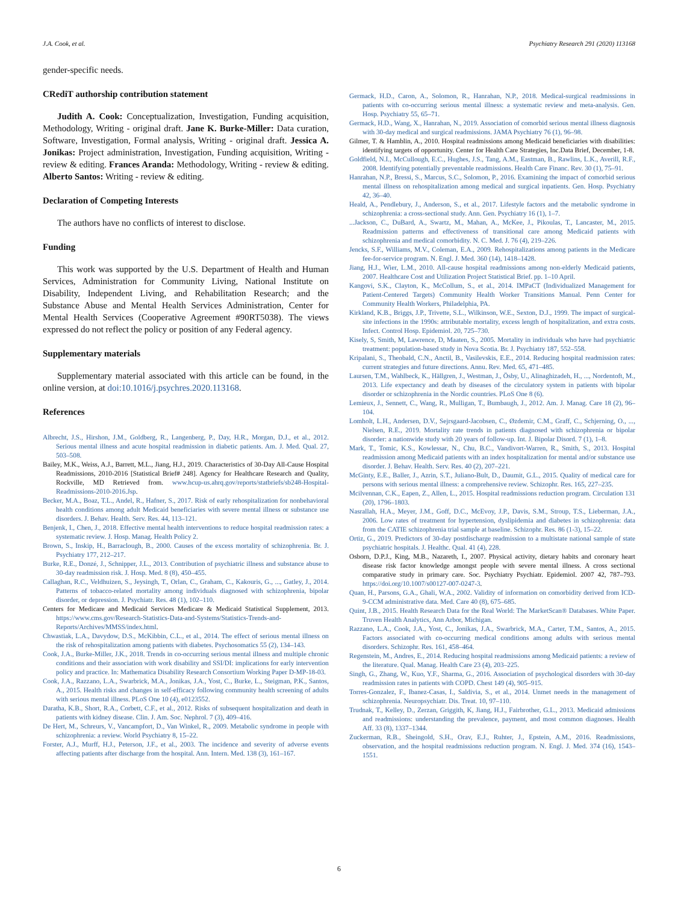J.A. Cook, et al. Psychiatry Research 291 (2020) 113168
gender-specific needs.
CRediT authorship contribution statement
Judith A. Cook: Conceptualization, Investigation, Funding acquisition, Methodology, Writing - original draft. Jane K. Burke-Miller: Data curation, Software, Investigation, Formal analysis, Writing - original draft. Jessica A. Jonikas: Project administration, Investigation, Funding acquisition, Writing - review & editing. Frances Aranda: Methodology, Writing - review & editing. Alberto Santos: Writing - review & editing.
Declaration of Competing Interests
The authors have no conflicts of interest to disclose.
Funding
This work was supported by the U.S. Department of Health and Human Services, Administration for Community Living, National Institute on Disability, Independent Living, and Rehabilitation Research; and the Substance Abuse and Mental Health Services Administration, Center for Mental Health Services (Cooperative Agreement #90RT5038). The views expressed do not reflect the policy or position of any Federal agency.
Supplementary materials
Supplementary material associated with this article can be found, in the online version, at doi:10.1016/j.psychres.2020.113168.
References
Albrecht, J.S., Hirshon, J.M., Goldberg, R., Langenberg, P., Day, H.R., Morgan, D.J., et al., 2012. Serious mental illness and acute hospital readmission in diabetic patients. Am. J. Med. Qual. 27, 503–508.
Bailey, M.K., Weiss, A.J., Barrett, M.L., Jiang, H.J., 2019. Characteristics of 30-Day All-Cause Hospital Readmissions, 2010-2016 [Statistical Brief# 248]. Agency for Healthcare Research and Quality, Rockville, MD Retrieved from. www.hcup-us.ahrq.gov/reports/statbriefs/sb248-Hospital-Readmissions-2010-2016.Jsp.
Becker, M.A., Boaz, T.L., Andel, R., Hafner, S., 2017. Risk of early rehospitalization for nonbehavioral health conditions among adult Medicaid beneficiaries with severe mental illness or substance use disorders. J. Behav. Health. Serv. Res. 44, 113–121.
Benjenk, I., Chen, J., 2018. Effective mental health interventions to reduce hospital readmission rates: a systematic review. J. Hosp. Manag. Health Policy 2.
Brown, S., Inskip, H., Barraclough, B., 2000. Causes of the excess mortality of schizophrenia. Br. J. Psychiatry 177, 212–217.
Burke, R.E., Donzé, J., Schnipper, J.L., 2013. Contribution of psychiatric illness and substance abuse to 30-day readmission risk. J. Hosp. Med. 8 (8), 450–455.
Callaghan, R.C., Veldhuizen, S., Jeysingh, T., Orlan, C., Graham, C., Kakouris, G., ..., Gatley, J., 2014. Patterns of tobacco-related mortality among individuals diagnosed with schizophrenia, bipolar disorder, or depression. J. Psychiatr. Res. 48 (1), 102–110.
Centers for Medicare and Medicaid Services Medicare & Medicaid Statistical Supplement, 2013. https://www.cms.gov/Research-Statistics-Data-and-Systems/Statistics-Trends-and-Reports/Archives/MMSS/index.html.
Chwastiak, L.A., Davydow, D.S., McKibbin, C.L., et al., 2014. The effect of serious mental illness on the risk of rehospitalization among patients with diabetes. Psychosomatics 55 (2), 134–143.
Cook, J.A., Burke-Miller, J.K., 2018. Trends in co-occurring serious mental illness and multiple chronic conditions and their association with work disability and SSI/DI: implications for early intervention policy and practice. In: Mathematica Disability Research Consortium Working Paper D-MP-18-03.
Cook, J.A., Razzano, L.A., Swarbrick, M.A., Jonikas, J.A., Yost, C., Burke, L., Steigman, P.K., Santos, A., 2015. Health risks and changes in self-efficacy following community health screening of adults with serious mental illness. PLoS One 10 (4), e0123552.
Daratha, K.B., Short, R.A., Corbett, C.F., et al., 2012. Risks of subsequent hospitalization and death in patients with kidney disease. Clin. J. Am. Soc. Nephrol. 7 (3), 409–416.
De Hert, M., Schreurs, V., Vancampfort, D., Van Winkel, R., 2009. Metabolic syndrome in people with schizophrenia: a review. World Psychiatry 8, 15–22.
Forster, A.J., Murff, H.J., Peterson, J.F., et al., 2003. The incidence and severity of adverse events affecting patients after discharge from the hospital. Ann. Intern. Med. 138 (3), 161–167.
Germack, H.D., Caron, A., Solomon, R., Hanrahan, N.P., 2018. Medical-surgical readmissions in patients with co-occurring serious mental illness: a systematic review and meta-analysis. Gen. Hosp. Psychiatry 55, 65–71.
Germack, H.D., Wang, X., Hanrahan, N., 2019. Association of comorbid serious mental illness diagnosis with 30-day medical and surgical readmissions. JAMA Psychiatry 76 (1), 96–98.
Gilmer, T. & Hamblin, A., 2010. Hospital readmissions among Medicaid beneficiaries with disabilities: identifying targets of opportunity. Center for Health Care Strategies, Inc.Data Brief, December, 1-8.
Goldfield, N.I., McCullough, E.C., Hughes, J.S., Tang, A.M., Eastman, B., Rawlins, L.K., Averill, R.F., 2008. Identifying potentially preventable readmissions. Health Care Financ. Rev. 30 (1), 75–91.
Hanrahan, N.P., Bressi, S., Marcus, S.C., Solomon, P., 2016. Examining the impact of comorbid serious mental illness on rehospitalization among medical and surgical inpatients. Gen. Hosp. Psychiatry 42, 36–40.
Heald, A., Pendlebury, J., Anderson, S., et al., 2017. Lifestyle factors and the metabolic syndrome in schizophrenia: a cross-sectional study. Ann. Gen. Psychiatry 16 (1), 1–7.
...Jackson, C., DuBard, A., Swartz, M., Mahan, A., McKee, J., Pikoulas, T., Lancaster, M., 2015. Readmission patterns and effectiveness of transitional care among Medicaid patients with schizophrenia and medical comorbidity. N. C. Med. J. 76 (4), 219–226.
Jencks, S.F., Williams, M.V., Coleman, E.A., 2009. Rehospitalizations among patients in the Medicare fee-for-service program. N. Engl. J. Med. 360 (14), 1418–1428.
Jiang, H.J., Wier, L.M., 2010. All-cause hospital readmissions among non-elderly Medicaid patients, 2007. Healthcare Cost and Utilization Project Statistical Brief. pp. 1–10 April.
Kangovi, S.K., Clayton, K., McCollum, S., et al., 2014. IMPaCT (Individualized Management for Patient-Centered Targets) Community Health Worker Transitions Manual. Penn Center for Community Health Workers, Philadelphia, PA.
Kirkland, K.B., Briggs, J.P., Trivette, S.L., Wilkinson, W.E., Sexton, D.J., 1999. The impact of surgical-site infections in the 1990s: attributable mortality, excess length of hospitalization, and extra costs. Infect. Control Hosp. Epidemiol. 20, 725–730.
Kisely, S, Smith, M, Lawrence, D, Maaten, S., 2005. Mortality in individuals who have had psychiatric treatment: population-based study in Nova Scotia. Br. J. Psychiatry 187, 552–558.
Kripalani, S., Theobald, C.N., Anctil, B., Vasilevskis, E.E., 2014. Reducing hospital readmission rates: current strategies and future directions. Annu. Rev. Med. 65, 471–485.
Laursen, T.M., Wahlbeck, K., Hällgren, J., Westman, J., Ösby, U., Alinaghizadeh, H., ..., Nordentoft, M., 2013. Life expectancy and death by diseases of the circulatory system in patients with bipolar disorder or schizophrenia in the Nordic countries. PLoS One 8 (6).
Lemieux, J., Sennett, C., Wang, R., Mulligan, T., Bumbaugh, J., 2012. Am. J. Manag. Care 18 (2), 96–104.
Lomholt, L.H., Andersen, D.V., Sejrsgaard-Jacobsen, C., Øzdemir, C.M., Graff, C., Schjerning, O., ..., Nielsen, R.E., 2019. Mortality rate trends in patients diagnosed with schizophrenia or bipolar disorder: a nationwide study with 20 years of follow-up. Int. J. Bipolar Disord. 7 (1), 1–8.
Mark, T., Tomic, K.S., Kowlessar, N., Chu, B.C., Vandivort-Warren, R., Smith, S., 2013. Hospital readmission among Medicaid patients with an index hospitalization for mental and/or substance use disorder. J. Behav. Health. Serv. Res. 40 (2), 207–221.
McGinty, E.E., Baller, J., Azrin, S.T., Juliano-Bult, D., Daumit, G.L., 2015. Quality of medical care for persons with serious mental illness: a comprehensive review. Schizophr. Res. 165, 227–235.
Mcilvennan, C.K., Eapen, Z., Allen, L., 2015. Hospital readmissions reduction program. Circulation 131 (20), 1796–1803.
Nasrallah, H.A., Meyer, J.M., Goff, D.C., McEvoy, J.P., Davis, S.M., Stroup, T.S., Lieberman, J.A., 2006. Low rates of treatment for hypertension, dyslipidemia and diabetes in schizophrenia: data from the CATIE schizophrenia trial sample at baseline. Schizophr. Res. 86 (1-3), 15–22.
Ortiz, G., 2019. Predictors of 30-day postdischarge readmission to a multistate national sample of state psychiatric hospitals. J. Healthc. Qual. 41 (4), 228.
Osborn, D.P.J., King, M.B., Nazareth, I., 2007. Physical activity, dietary habits and coronary heart disease risk factor knowledge amongst people with severe mental illness. A cross sectional comparative study in primary care. Soc. Psychiatry Psychiatr. Epidemiol. 2007 42, 787–793. https://doi.org/10.1007/s00127-007-0247-3.
Quan, H., Parsons, G.A., Ghali, W.A., 2002. Validity of information on comorbidity derived from ICD-9-CCM administrative data. Med. Care 40 (8), 675–685.
Quint, J.B., 2015. Health Research Data for the Real World: The MarketScan® Databases. White Paper. Truven Health Analytics, Ann Arbor, Michigan.
Razzano, L.A., Cook, J.A., Yost, C., Jonikas, J.A., Swarbrick, M.A., Carter, T.M., Santos, A., 2015. Factors associated with co-occurring medical conditions among adults with serious mental disorders. Schizophr. Res. 161, 458–464.
Regenstein, M., Andres, E., 2014. Reducing hospital readmissions among Medicaid patients: a review of the literature. Qual. Manag. Health Care 23 (4), 203–225.
Singh, G., Zhang, W., Kuo, Y.F., Sharma, G., 2016. Association of psychological disorders with 30-day readmission rates in patients with COPD. Chest 149 (4), 905–915.
Torres-Gonzalez, F., Ibanez-Casas, I., Saldivia, S., et al., 2014. Unmet needs in the management of schizophrenia. Neuropsychiatr. Dis. Treat. 10, 97–110.
Trudnak, T., Kelley, D., Zerzan, Griggith, K, Jiang, H.J., Fairbrother, G.L., 2013. Medicaid admissions and readmissions: understanding the prevalence, payment, and most common diagnoses. Health Aff. 33 (8), 1337–1344.
Zuckerman, R.B., Sheingold, S.H., Orav, E.J., Ruhter, J., Epstein, A.M., 2016. Readmissions, observation, and the hospital readmissions reduction program. N. Engl. J. Med. 374 (16), 1543–1551.
6